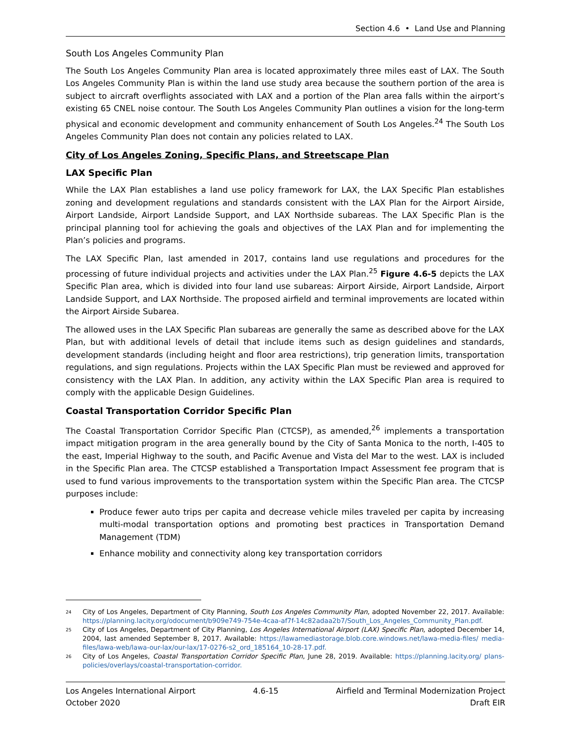Section 4.6 • Land Use and Planning
South Los Angeles Community Plan
The South Los Angeles Community Plan area is located approximately three miles east of LAX. The South Los Angeles Community Plan is within the land use study area because the southern portion of the area is subject to aircraft overflights associated with LAX and a portion of the Plan area falls within the airport’s existing 65 CNEL noise contour. The South Los Angeles Community Plan outlines a vision for the long-term physical and economic development and community enhancement of South Los Angeles.<sup>24</sup> The South Los Angeles Community Plan does not contain any policies related to LAX.
City of Los Angeles Zoning, Specific Plans, and Streetscape Plan
LAX Specific Plan
While the LAX Plan establishes a land use policy framework for LAX, the LAX Specific Plan establishes zoning and development regulations and standards consistent with the LAX Plan for the Airport Airside, Airport Landside, Airport Landside Support, and LAX Northside subareas. The LAX Specific Plan is the principal planning tool for achieving the goals and objectives of the LAX Plan and for implementing the Plan’s policies and programs.
The LAX Specific Plan, last amended in 2017, contains land use regulations and procedures for the processing of future individual projects and activities under the LAX Plan.<sup>25</sup> Figure 4.6-5 depicts the LAX Specific Plan area, which is divided into four land use subareas: Airport Airside, Airport Landside, Airport Landside Support, and LAX Northside. The proposed airfield and terminal improvements are located within the Airport Airside Subarea.
The allowed uses in the LAX Specific Plan subareas are generally the same as described above for the LAX Plan, but with additional levels of detail that include items such as design guidelines and standards, development standards (including height and floor area restrictions), trip generation limits, transportation regulations, and sign regulations. Projects within the LAX Specific Plan must be reviewed and approved for consistency with the LAX Plan. In addition, any activity within the LAX Specific Plan area is required to comply with the applicable Design Guidelines.
Coastal Transportation Corridor Specific Plan
The Coastal Transportation Corridor Specific Plan (CTCSP), as amended,<sup>26</sup> implements a transportation impact mitigation program in the area generally bound by the City of Santa Monica to the north, I-405 to the east, Imperial Highway to the south, and Pacific Avenue and Vista del Mar to the west. LAX is included in the Specific Plan area. The CTCSP established a Transportation Impact Assessment fee program that is used to fund various improvements to the transportation system within the Specific Plan area. The CTCSP purposes include:
Produce fewer auto trips per capita and decrease vehicle miles traveled per capita by increasing multi-modal transportation options and promoting best practices in Transportation Demand Management (TDM)
Enhance mobility and connectivity along key transportation corridors
24 City of Los Angeles, Department of City Planning, South Los Angeles Community Plan, adopted November 22, 2017. Available: https://planning.lacity.org/odocument/b909e749-754e-4caa-af7f-14c82adaa2b7/South_Los_Angeles_Community_Plan.pdf.
25 City of Los Angeles, Department of City Planning, Los Angeles International Airport (LAX) Specific Plan, adopted December 14, 2004, last amended September 8, 2017. Available: https://lawamediastorage.blob.core.windows.net/lawa-media-files/ media-files/lawa-web/lawa-our-lax/our-lax/17-0276-s2_ord_185164_10-28-17.pdf.
26 City of Los Angeles, Coastal Transportation Corridor Specific Plan, June 28, 2019. Available: https://planning.lacity.org/ plans-policies/overlays/coastal-transportation-corridor.
Los Angeles International Airport 4.6-15 Airfield and Terminal Modernization Project
October 2020 Draft EIR